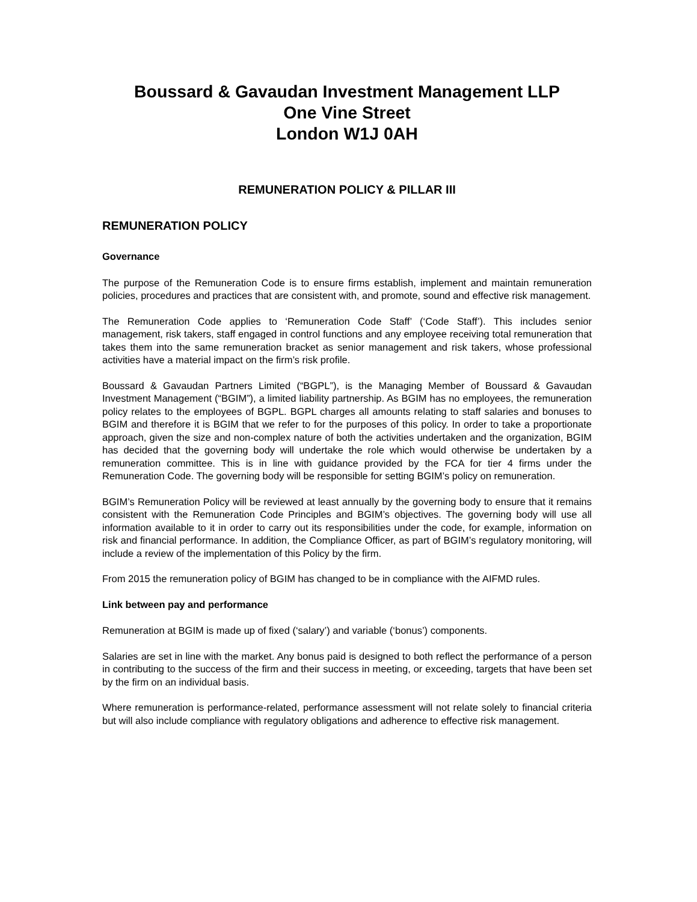Boussard & Gavaudan Investment Management LLP
One Vine Street
London W1J 0AH
REMUNERATION POLICY & PILLAR III
REMUNERATION POLICY
Governance
The purpose of the Remuneration Code is to ensure firms establish, implement and maintain remuneration policies, procedures and practices that are consistent with, and promote, sound and effective risk management.
The Remuneration Code applies to ‘Remuneration Code Staff’ (‘Code Staff’). This includes senior management, risk takers, staff engaged in control functions and any employee receiving total remuneration that takes them into the same remuneration bracket as senior management and risk takers, whose professional activities have a material impact on the firm’s risk profile.
Boussard & Gavaudan Partners Limited (“BGPL”), is the Managing Member of Boussard & Gavaudan Investment Management (“BGIM”), a limited liability partnership. As BGIM has no employees, the remuneration policy relates to the employees of BGPL. BGPL charges all amounts relating to staff salaries and bonuses to BGIM and therefore it is BGIM that we refer to for the purposes of this policy. In order to take a proportionate approach, given the size and non-complex nature of both the activities undertaken and the organization, BGIM has decided that the governing body will undertake the role which would otherwise be undertaken by a remuneration committee. This is in line with guidance provided by the FCA for tier 4 firms under the Remuneration Code. The governing body will be responsible for setting BGIM’s policy on remuneration.
BGIM’s Remuneration Policy will be reviewed at least annually by the governing body to ensure that it remains consistent with the Remuneration Code Principles and BGIM’s objectives. The governing body will use all information available to it in order to carry out its responsibilities under the code, for example, information on risk and financial performance. In addition, the Compliance Officer, as part of BGIM’s regulatory monitoring, will include a review of the implementation of this Policy by the firm.
From 2015 the remuneration policy of BGIM has changed to be in compliance with the AIFMD rules.
Link between pay and performance
Remuneration at BGIM is made up of fixed (‘salary’) and variable (‘bonus’) components.
Salaries are set in line with the market. Any bonus paid is designed to both reflect the performance of a person in contributing to the success of the firm and their success in meeting, or exceeding, targets that have been set by the firm on an individual basis.
Where remuneration is performance-related, performance assessment will not relate solely to financial criteria but will also include compliance with regulatory obligations and adherence to effective risk management.